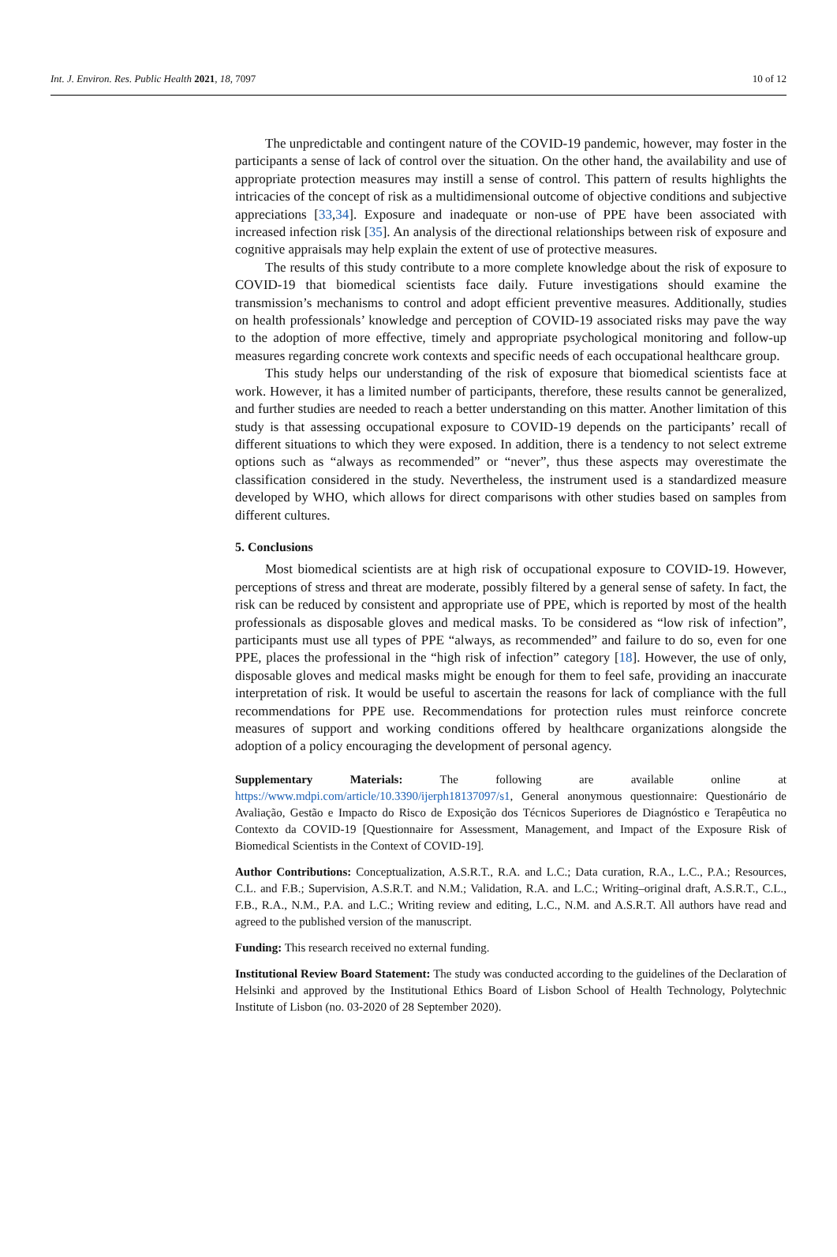Int. J. Environ. Res. Public Health 2021, 18, 7097 10 of 12
The unpredictable and contingent nature of the COVID-19 pandemic, however, may foster in the participants a sense of lack of control over the situation. On the other hand, the availability and use of appropriate protection measures may instill a sense of control. This pattern of results highlights the intricacies of the concept of risk as a multidimensional outcome of objective conditions and subjective appreciations [33,34]. Exposure and inadequate or non-use of PPE have been associated with increased infection risk [35]. An analysis of the directional relationships between risk of exposure and cognitive appraisals may help explain the extent of use of protective measures.
The results of this study contribute to a more complete knowledge about the risk of exposure to COVID-19 that biomedical scientists face daily. Future investigations should examine the transmission’s mechanisms to control and adopt efficient preventive measures. Additionally, studies on health professionals’ knowledge and perception of COVID-19 associated risks may pave the way to the adoption of more effective, timely and appropriate psychological monitoring and follow-up measures regarding concrete work contexts and specific needs of each occupational healthcare group.
This study helps our understanding of the risk of exposure that biomedical scientists face at work. However, it has a limited number of participants, therefore, these results cannot be generalized, and further studies are needed to reach a better understanding on this matter. Another limitation of this study is that assessing occupational exposure to COVID-19 depends on the participants’ recall of different situations to which they were exposed. In addition, there is a tendency to not select extreme options such as “always as recommended” or “never”, thus these aspects may overestimate the classification considered in the study. Nevertheless, the instrument used is a standardized measure developed by WHO, which allows for direct comparisons with other studies based on samples from different cultures.
5. Conclusions
Most biomedical scientists are at high risk of occupational exposure to COVID-19. However, perceptions of stress and threat are moderate, possibly filtered by a general sense of safety. In fact, the risk can be reduced by consistent and appropriate use of PPE, which is reported by most of the health professionals as disposable gloves and medical masks. To be considered as “low risk of infection”, participants must use all types of PPE “always, as recommended” and failure to do so, even for one PPE, places the professional in the “high risk of infection” category [18]. However, the use of only, disposable gloves and medical masks might be enough for them to feel safe, providing an inaccurate interpretation of risk. It would be useful to ascertain the reasons for lack of compliance with the full recommendations for PPE use. Recommendations for protection rules must reinforce concrete measures of support and working conditions offered by healthcare organizations alongside the adoption of a policy encouraging the development of personal agency.
Supplementary Materials: The following are available online at https://www.mdpi.com/article/10.3390/ijerph18137097/s1, General anonymous questionnaire: Questionário de Avaliação, Gestão e Impacto do Risco de Exposição dos Técnicos Superiores de Diagnóstico e Terapêutica no Contexto da COVID-19 [Questionnaire for Assessment, Management, and Impact of the Exposure Risk of Biomedical Scientists in the Context of COVID-19].
Author Contributions: Conceptualization, A.S.R.T., R.A. and L.C.; Data curation, R.A., L.C., P.A.; Resources, C.L. and F.B.; Supervision, A.S.R.T. and N.M.; Validation, R.A. and L.C.; Writing–original draft, A.S.R.T., C.L., F.B., R.A., N.M., P.A. and L.C.; Writing review and editing, L.C., N.M. and A.S.R.T. All authors have read and agreed to the published version of the manuscript.
Funding: This research received no external funding.
Institutional Review Board Statement: The study was conducted according to the guidelines of the Declaration of Helsinki and approved by the Institutional Ethics Board of Lisbon School of Health Technology, Polytechnic Institute of Lisbon (no. 03-2020 of 28 September 2020).